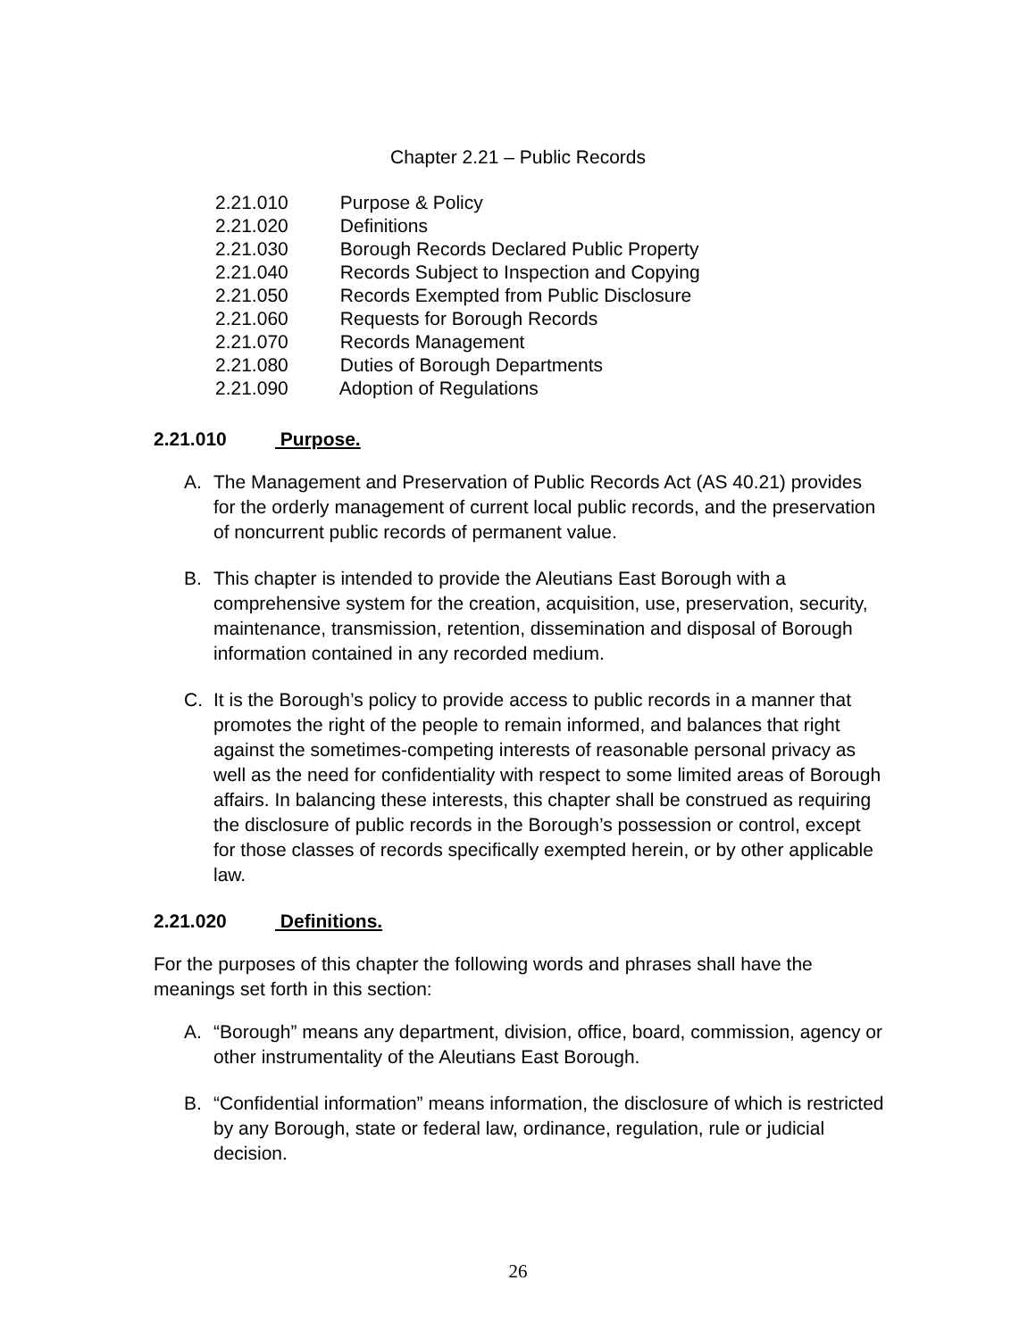Chapter 2.21 – Public Records
2.21.010 Purpose & Policy
2.21.020 Definitions
2.21.030 Borough Records Declared Public Property
2.21.040 Records Subject to Inspection and Copying
2.21.050 Records Exempted from Public Disclosure
2.21.060 Requests for Borough Records
2.21.070 Records Management
2.21.080 Duties of Borough Departments
2.21.090 Adoption of Regulations
2.21.010 Purpose.
A. The Management and Preservation of Public Records Act (AS 40.21) provides for the orderly management of current local public records, and the preservation of noncurrent public records of permanent value.
B. This chapter is intended to provide the Aleutians East Borough with a comprehensive system for the creation, acquisition, use, preservation, security, maintenance, transmission, retention, dissemination and disposal of Borough information contained in any recorded medium.
C. It is the Borough’s policy to provide access to public records in a manner that promotes the right of the people to remain informed, and balances that right against the sometimes-competing interests of reasonable personal privacy as well as the need for confidentiality with respect to some limited areas of Borough affairs. In balancing these interests, this chapter shall be construed as requiring the disclosure of public records in the Borough’s possession or control, except for those classes of records specifically exempted herein, or by other applicable law.
2.21.020 Definitions.
For the purposes of this chapter the following words and phrases shall have the meanings set forth in this section:
A. “Borough” means any department, division, office, board, commission, agency or other instrumentality of the Aleutians East Borough.
B. “Confidential information” means information, the disclosure of which is restricted by any Borough, state or federal law, ordinance, regulation, rule or judicial decision.
26